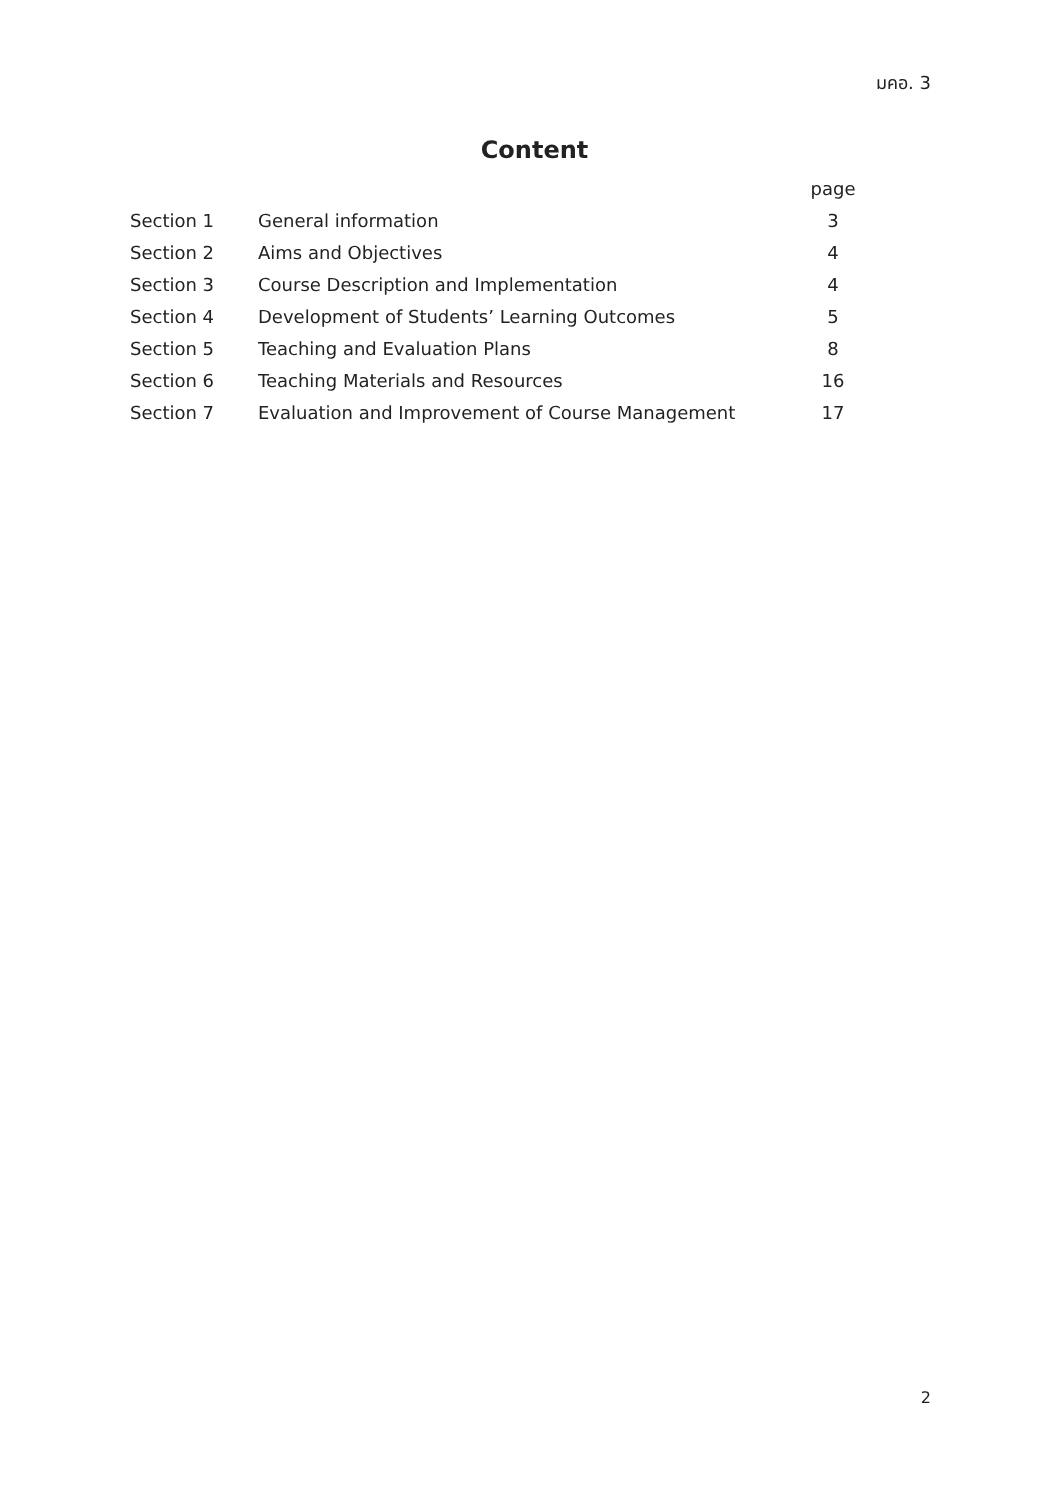มคอ. 3
Content
| | | page |
| Section 1 | General information | 3 |
| Section 2 | Aims and Objectives | 4 |
| Section 3 | Course Description and Implementation | 4 |
| Section 4 | Development of Students’ Learning Outcomes | 5 |
| Section 5 | Teaching and Evaluation Plans | 8 |
| Section 6 | Teaching Materials and Resources | 16 |
| Section 7 | Evaluation and Improvement of Course Management | 17 |
2